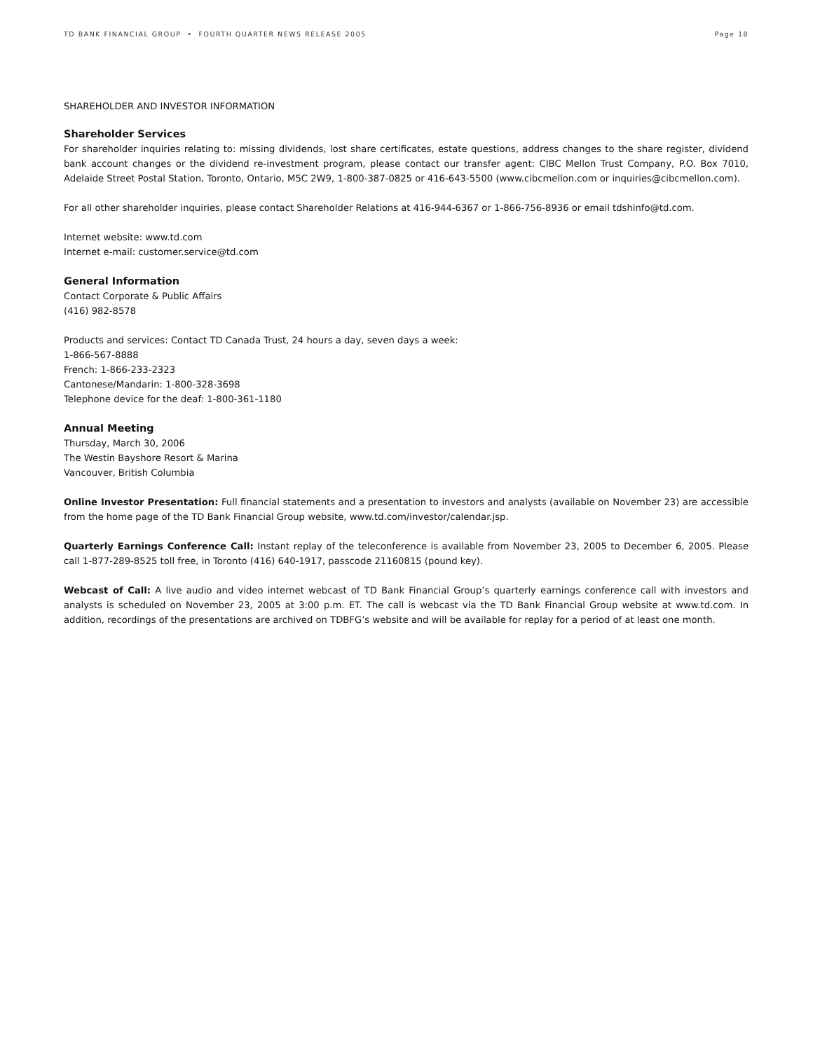TD BANK FINANCIAL GROUP • FOURTH QUARTER NEWS RELEASE 2005 Page 18
SHAREHOLDER AND INVESTOR INFORMATION
Shareholder Services
For shareholder inquiries relating to: missing dividends, lost share certificates, estate questions, address changes to the share register, dividend bank account changes or the dividend re-investment program, please contact our transfer agent: CIBC Mellon Trust Company, P.O. Box 7010, Adelaide Street Postal Station, Toronto, Ontario, M5C 2W9, 1-800-387-0825 or 416-643-5500 (www.cibcmellon.com or inquiries@cibcmellon.com).
For all other shareholder inquiries, please contact Shareholder Relations at 416-944-6367 or 1-866-756-8936 or email tdshinfo@td.com.
Internet website: www.td.com
Internet e-mail: customer.service@td.com
General Information
Contact Corporate & Public Affairs
(416) 982-8578
Products and services: Contact TD Canada Trust, 24 hours a day, seven days a week:
1-866-567-8888
French: 1-866-233-2323
Cantonese/Mandarin: 1-800-328-3698
Telephone device for the deaf: 1-800-361-1180
Annual Meeting
Thursday, March 30, 2006
The Westin Bayshore Resort & Marina
Vancouver, British Columbia
Online Investor Presentation: Full financial statements and a presentation to investors and analysts (available on November 23) are accessible from the home page of the TD Bank Financial Group website, www.td.com/investor/calendar.jsp.
Quarterly Earnings Conference Call: Instant replay of the teleconference is available from November 23, 2005 to December 6, 2005. Please call 1-877-289-8525 toll free, in Toronto (416) 640-1917, passcode 21160815 (pound key).
Webcast of Call: A live audio and video internet webcast of TD Bank Financial Group’s quarterly earnings conference call with investors and analysts is scheduled on November 23, 2005 at 3:00 p.m. ET. The call is webcast via the TD Bank Financial Group website at www.td.com. In addition, recordings of the presentations are archived on TDBFG’s website and will be available for replay for a period of at least one month.